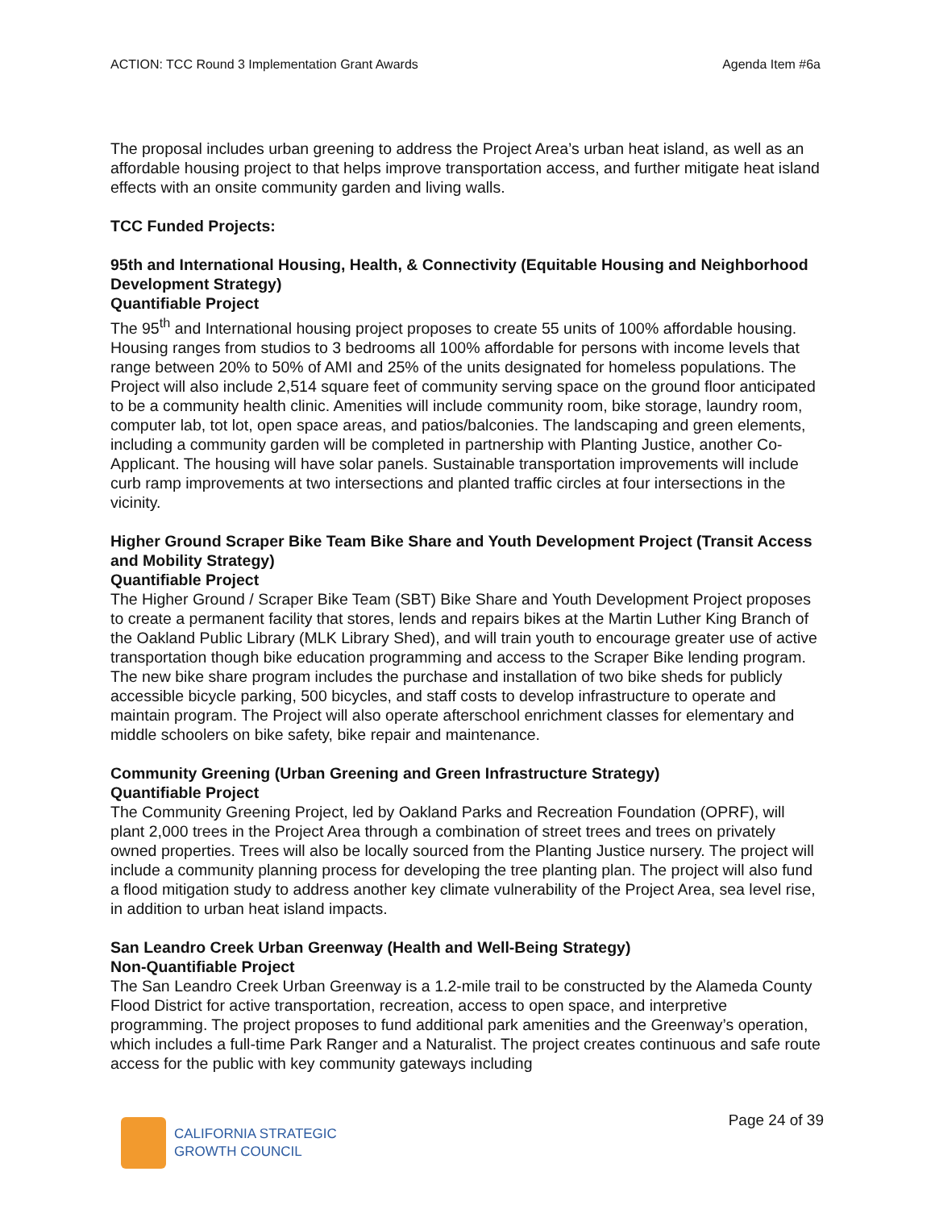ACTION: TCC Round 3 Implementation Grant Awards Agenda Item #6a
The proposal includes urban greening to address the Project Area’s urban heat island, as well as an affordable housing project to that helps improve transportation access, and further mitigate heat island effects with an onsite community garden and living walls.
TCC Funded Projects:
95th and International Housing, Health, & Connectivity (Equitable Housing and Neighborhood Development Strategy)
Quantifiable Project
The 95<sup>th</sup> and International housing project proposes to create 55 units of 100% affordable housing. Housing ranges from studios to 3 bedrooms all 100% affordable for persons with income levels that range between 20% to 50% of AMI and 25% of the units designated for homeless populations. The Project will also include 2,514 square feet of community serving space on the ground floor anticipated to be a community health clinic. Amenities will include community room, bike storage, laundry room, computer lab, tot lot, open space areas, and patios/balconies. The landscaping and green elements, including a community garden will be completed in partnership with Planting Justice, another Co-Applicant. The housing will have solar panels. Sustainable transportation improvements will include curb ramp improvements at two intersections and planted traffic circles at four intersections in the vicinity.
Higher Ground Scraper Bike Team Bike Share and Youth Development Project (Transit Access and Mobility Strategy)
Quantifiable Project
The Higher Ground / Scraper Bike Team (SBT) Bike Share and Youth Development Project proposes to create a permanent facility that stores, lends and repairs bikes at the Martin Luther King Branch of the Oakland Public Library (MLK Library Shed), and will train youth to encourage greater use of active transportation though bike education programming and access to the Scraper Bike lending program. The new bike share program includes the purchase and installation of two bike sheds for publicly accessible bicycle parking, 500 bicycles, and staff costs to develop infrastructure to operate and maintain program. The Project will also operate afterschool enrichment classes for elementary and middle schoolers on bike safety, bike repair and maintenance.
Community Greening (Urban Greening and Green Infrastructure Strategy)
Quantifiable Project
The Community Greening Project, led by Oakland Parks and Recreation Foundation (OPRF), will plant 2,000 trees in the Project Area through a combination of street trees and trees on privately owned properties. Trees will also be locally sourced from the Planting Justice nursery. The project will include a community planning process for developing the tree planting plan. The project will also fund a flood mitigation study to address another key climate vulnerability of the Project Area, sea level rise, in addition to urban heat island impacts.
San Leandro Creek Urban Greenway (Health and Well-Being Strategy)
Non-Quantifiable Project
The San Leandro Creek Urban Greenway is a 1.2-mile trail to be constructed by the Alameda County Flood District for active transportation, recreation, access to open space, and interpretive programming. The project proposes to fund additional park amenities and the Greenway’s operation, which includes a full-time Park Ranger and a Naturalist. The project creates continuous and safe route access for the public with key community gateways including
CALIFORNIA STRATEGIC
GROWTH COUNCIL
Page 24 of 39